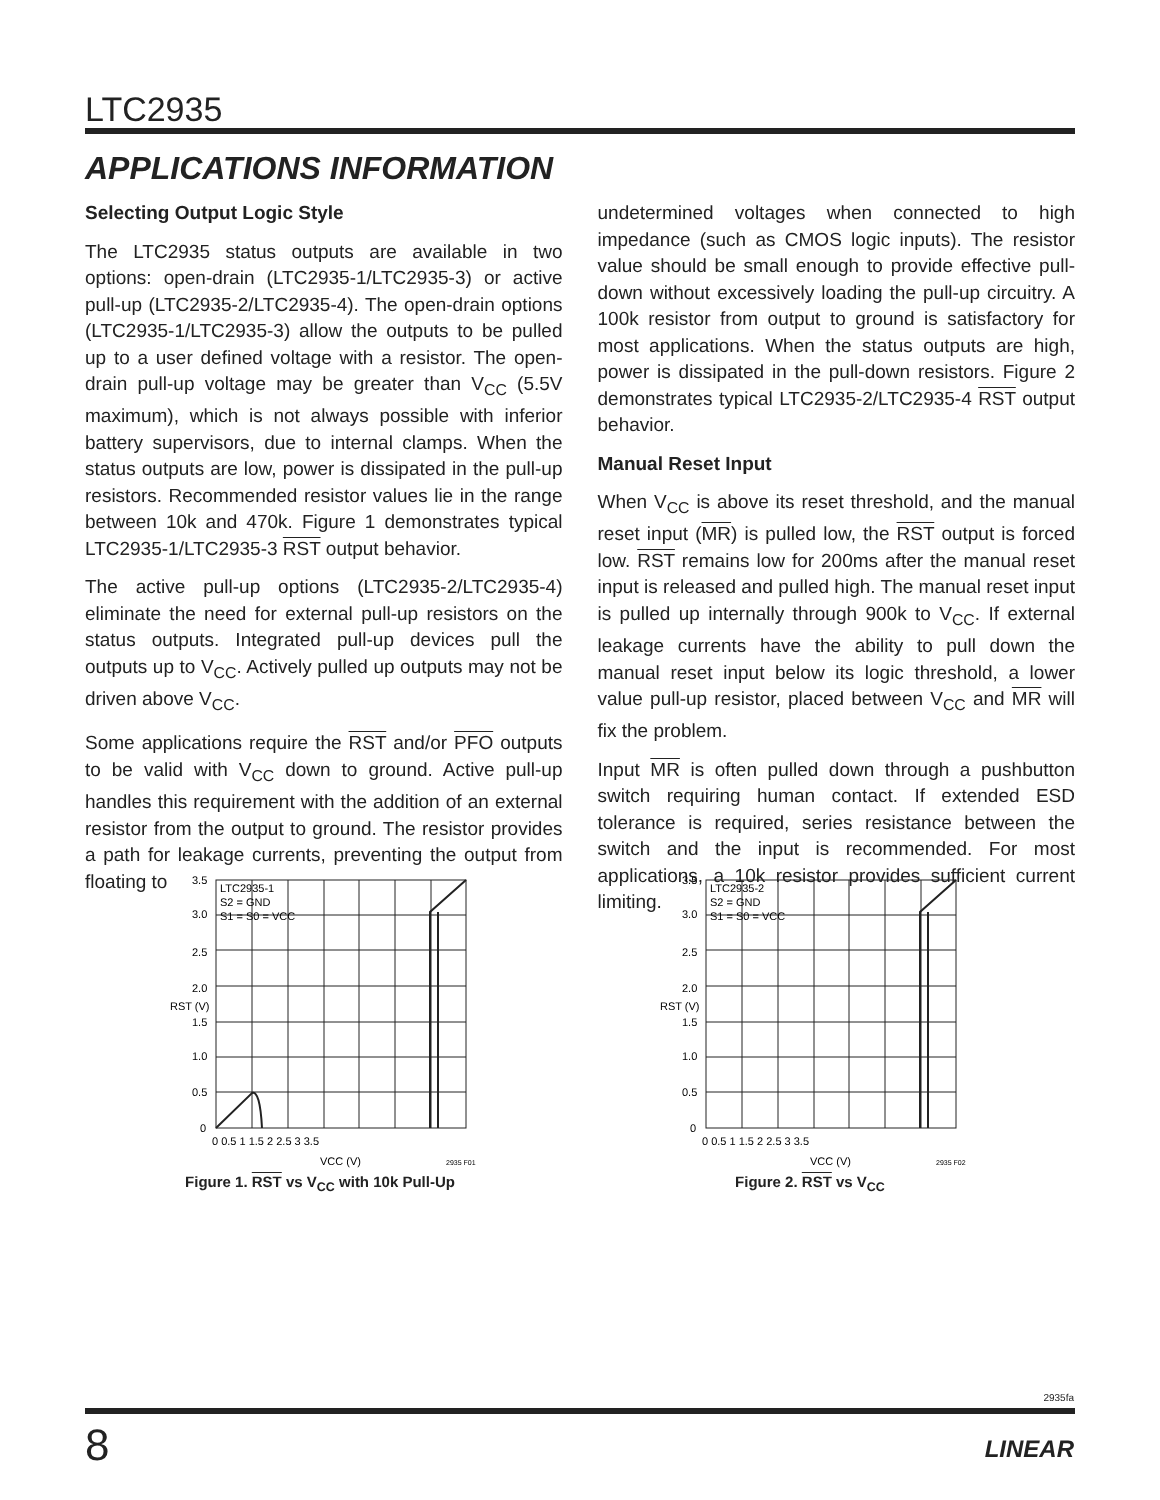LTC2935
APPLICATIONS INFORMATION
Selecting Output Logic Style
The LTC2935 status outputs are available in two options: open-drain (LTC2935-1/LTC2935-3) or active pull-up (LTC2935-2/LTC2935-4). The open-drain options (LTC2935-1/LTC2935-3) allow the outputs to be pulled up to a user defined voltage with a resistor. The open-drain pull-up voltage may be greater than V<sub>CC</sub> (5.5V maximum), which is not always possible with inferior battery supervisors, due to internal clamps. When the status outputs are low, power is dissipated in the pull-up resistors. Recommended resistor values lie in the range between 10k and 470k. Figure 1 demonstrates typical LTC2935-1/LTC2935-3 RST output behavior.
The active pull-up options (LTC2935-2/LTC2935-4) eliminate the need for external pull-up resistors on the status outputs. Integrated pull-up devices pull the outputs up to V<sub>CC</sub>. Actively pulled up outputs may not be driven above V<sub>CC</sub>.
Some applications require the RST and/or PFO outputs to be valid with V<sub>CC</sub> down to ground. Active pull-up handles this requirement with the addition of an external resistor from the output to ground. The resistor provides a path for leakage currents, preventing the output from floating to
undetermined voltages when connected to high impedance (such as CMOS logic inputs). The resistor value should be small enough to provide effective pull-down without excessively loading the pull-up circuitry. A 100k resistor from output to ground is satisfactory for most applications. When the status outputs are high, power is dissipated in the pull-down resistors. Figure 2 demonstrates typical LTC2935-2/LTC2935-4 RST output behavior.
Manual Reset Input
When V<sub>CC</sub> is above its reset threshold, and the manual reset input (MR) is pulled low, the RST output is forced low. RST remains low for 200ms after the manual reset input is released and pulled high. The manual reset input is pulled up internally through 900k to V<sub>CC</sub>. If external leakage currents have the ability to pull down the manual reset input below its logic threshold, a lower value pull-up resistor, placed between V<sub>CC</sub> and MR will fix the problem.
Input MR is often pulled down through a pushbutton switch requiring human contact. If extended ESD tolerance is required, series resistance between the switch and the input is recommended. For most applications, a 10k resistor provides sufficient current limiting.
LTC2935-1
S2 = GND
S1 = S0 = VCC
3.5
3.0
2.5
2.0
1.5
1.0
0.5
0
0 0.5 1 1.5 2 2.5 3 3.5
VCC (V)
2935 F01
RST (V)
Figure 1. RST vs V<sub>CC</sub> with 10k Pull-Up
LTC2935-2
S2 = GND
S1 = S0 = VCC
3.5
3.0
2.5
2.0
1.5
1.0
0.5
0
0 0.5 1 1.5 2 2.5 3 3.5
VCC (V)
2935 F02
RST (V)
Figure 2. RST vs V<sub>CC</sub>
2935fa
8 LINEAR